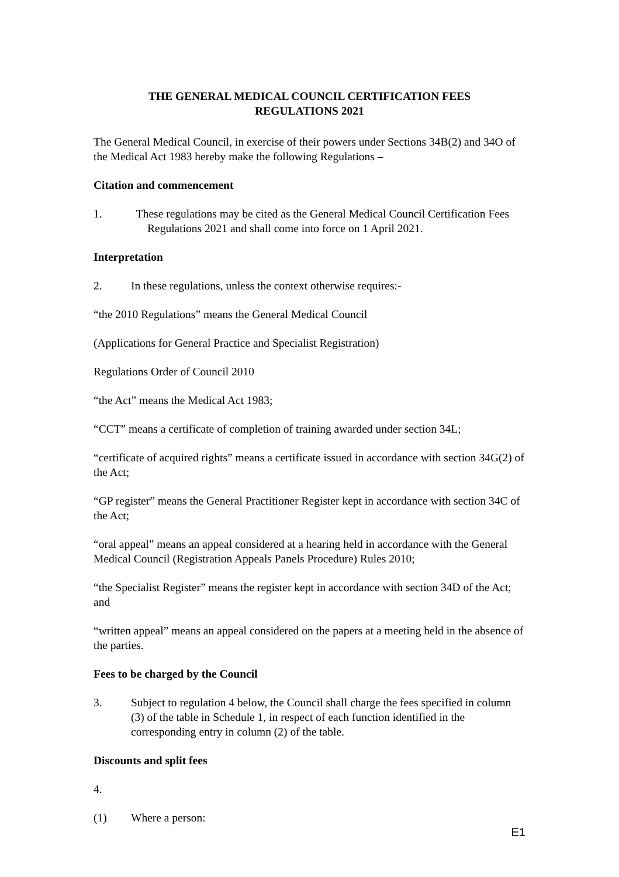THE GENERAL MEDICAL COUNCIL CERTIFICATION FEES
REGULATIONS 2021
The General Medical Council, in exercise of their powers under Sections 34B(2) and 34O of the Medical Act 1983 hereby make the following Regulations –
Citation and commencement
1. These regulations may be cited as the General Medical Council Certification Fees Regulations 2021 and shall come into force on 1 April 2021.
Interpretation
2. In these regulations, unless the context otherwise requires:-
“the 2010 Regulations” means the General Medical Council
(Applications for General Practice and Specialist Registration)
Regulations Order of Council 2010
“the Act” means the Medical Act 1983;
“CCT” means a certificate of completion of training awarded under section 34L;
“certificate of acquired rights” means a certificate issued in accordance with section 34G(2) of the Act;
“GP register” means the General Practitioner Register kept in accordance with section 34C of the Act;
“oral appeal” means an appeal considered at a hearing held in accordance with the General Medical Council (Registration Appeals Panels Procedure) Rules 2010;
“the Specialist Register” means the register kept in accordance with section 34D of the Act; and
“written appeal” means an appeal considered on the papers at a meeting held in the absence of the parties.
Fees to be charged by the Council
3. Subject to regulation 4 below, the Council shall charge the fees specified in column (3) of the table in Schedule 1, in respect of each function identified in the corresponding entry in column (2) of the table.
Discounts and split fees
4.
(1) Where a person:
E1